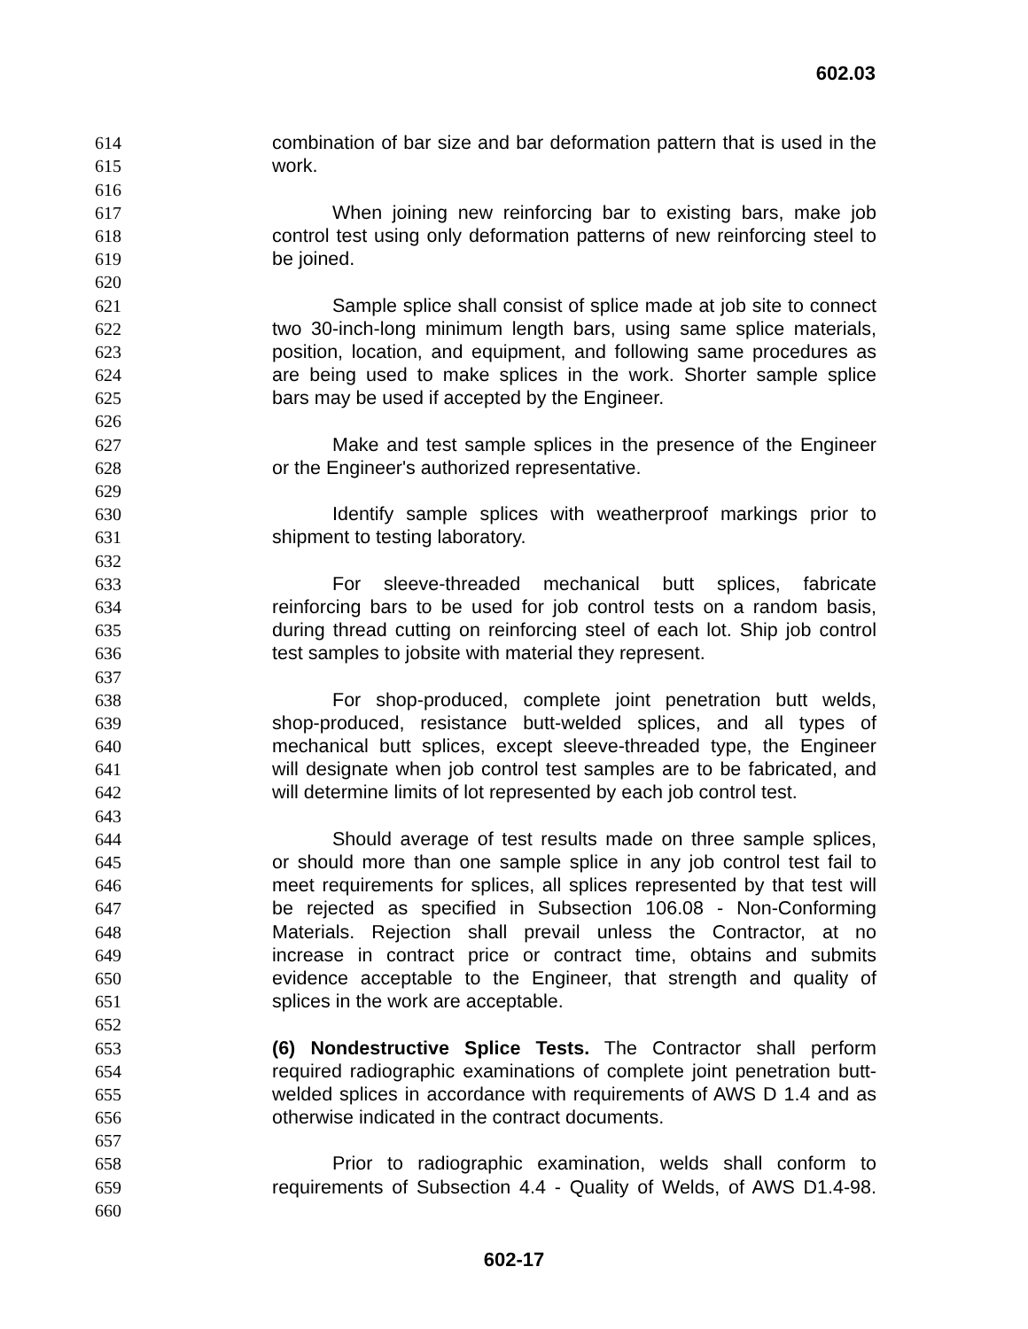602.03
614 combination of bar size and bar deformation pattern that is used in the
615 work.
616
617 When joining new reinforcing bar to existing bars, make job
618 control test using only deformation patterns of new reinforcing steel to
619 be joined.
620
621 Sample splice shall consist of splice made at job site to connect
622 two 30-inch-long minimum length bars, using same splice materials,
623 position, location, and equipment, and following same procedures as
624 are being used to make splices in the work. Shorter sample splice
625 bars may be used if accepted by the Engineer.
626
627 Make and test sample splices in the presence of the Engineer
628 or the Engineer's authorized representative.
629
630 Identify sample splices with weatherproof markings prior to
631 shipment to testing laboratory.
632
633 For sleeve-threaded mechanical butt splices, fabricate
634 reinforcing bars to be used for job control tests on a random basis,
635 during thread cutting on reinforcing steel of each lot. Ship job control
636 test samples to jobsite with material they represent.
637
638 For shop-produced, complete joint penetration butt welds,
639 shop-produced, resistance butt-welded splices, and all types of
640 mechanical butt splices, except sleeve-threaded type, the Engineer
641 will designate when job control test samples are to be fabricated, and
642 will determine limits of lot represented by each job control test.
643
644 Should average of test results made on three sample splices,
645 or should more than one sample splice in any job control test fail to
646 meet requirements for splices, all splices represented by that test will
647 be rejected as specified in Subsection 106.08 - Non-Conforming
648 Materials. Rejection shall prevail unless the Contractor, at no
649 increase in contract price or contract time, obtains and submits
650 evidence acceptable to the Engineer, that strength and quality of
651 splices in the work are acceptable.
652
653 (6) Nondestructive Splice Tests. The Contractor shall perform
654 required radiographic examinations of complete joint penetration butt-
655 welded splices in accordance with requirements of AWS D 1.4 and as
656 otherwise indicated in the contract documents.
657
658 Prior to radiographic examination, welds shall conform to
659 requirements of Subsection 4.4 - Quality of Welds, of AWS D1.4-98.
660
602-17